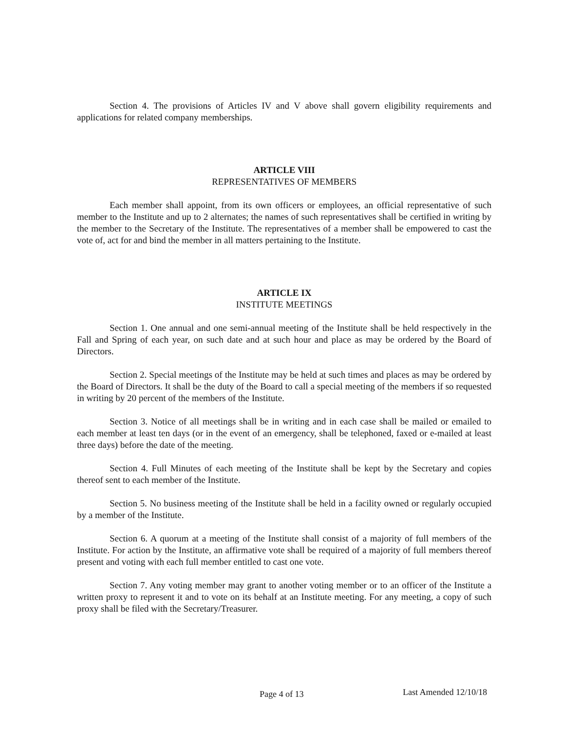Section 4. The provisions of Articles IV and V above shall govern eligibility requirements and applications for related company memberships.
ARTICLE VIII
REPRESENTATIVES OF MEMBERS
Each member shall appoint, from its own officers or employees, an official representative of such member to the Institute and up to 2 alternates; the names of such representatives shall be certified in writing by the member to the Secretary of the Institute. The representatives of a member shall be empowered to cast the vote of, act for and bind the member in all matters pertaining to the Institute.
ARTICLE IX
INSTITUTE MEETINGS
Section 1. One annual and one semi-annual meeting of the Institute shall be held respectively in the Fall and Spring of each year, on such date and at such hour and place as may be ordered by the Board of Directors.
Section 2. Special meetings of the Institute may be held at such times and places as may be ordered by the Board of Directors. It shall be the duty of the Board to call a special meeting of the members if so requested in writing by 20 percent of the members of the Institute.
Section 3. Notice of all meetings shall be in writing and in each case shall be mailed or emailed to each member at least ten days (or in the event of an emergency, shall be telephoned, faxed or e-mailed at least three days) before the date of the meeting.
Section 4. Full Minutes of each meeting of the Institute shall be kept by the Secretary and copies thereof sent to each member of the Institute.
Section 5. No business meeting of the Institute shall be held in a facility owned or regularly occupied by a member of the Institute.
Section 6. A quorum at a meeting of the Institute shall consist of a majority of full members of the Institute. For action by the Institute, an affirmative vote shall be required of a majority of full members thereof present and voting with each full member entitled to cast one vote.
Section 7. Any voting member may grant to another voting member or to an officer of the Institute a written proxy to represent it and to vote on its behalf at an Institute meeting. For any meeting, a copy of such proxy shall be filed with the Secretary/Treasurer.
Page 4 of 13 Last Amended 12/10/18